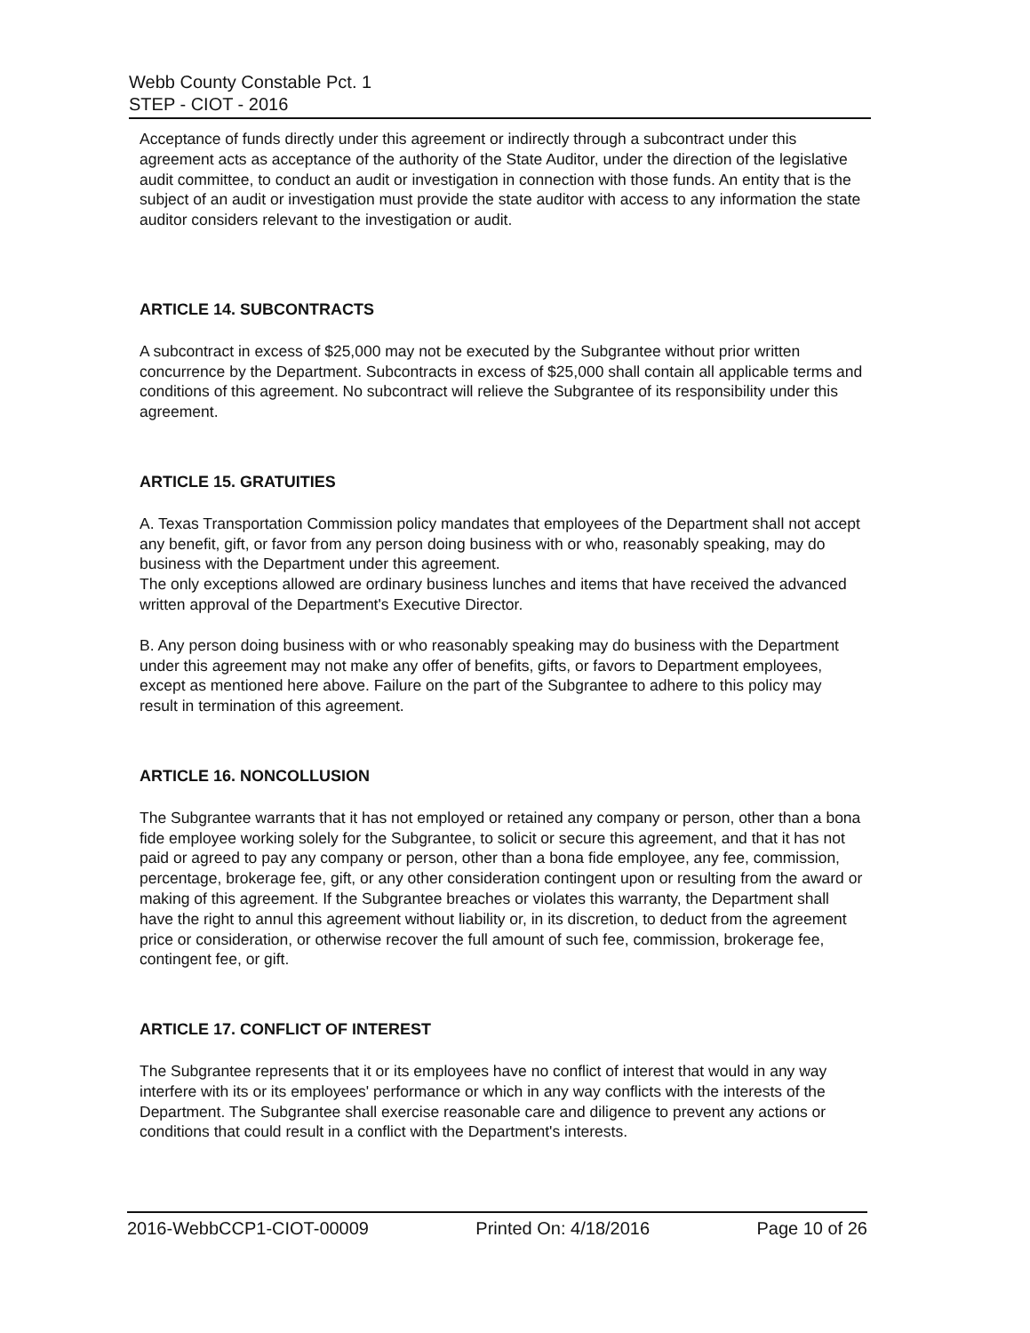Webb County Constable Pct. 1
STEP - CIOT - 2016
Acceptance of funds directly under this agreement or indirectly through a subcontract under this agreement acts as acceptance of the authority of the State Auditor, under the direction of the legislative audit committee, to conduct an audit or investigation in connection with those funds. An entity that is the subject of an audit or investigation must provide the state auditor with access to any information the state auditor considers relevant to the investigation or audit.
ARTICLE 14. SUBCONTRACTS
A subcontract in excess of $25,000 may not be executed by the Subgrantee without prior written concurrence by the Department. Subcontracts in excess of $25,000 shall contain all applicable terms and conditions of this agreement. No subcontract will relieve the Subgrantee of its responsibility under this agreement.
ARTICLE 15. GRATUITIES
A. Texas Transportation Commission policy mandates that employees of the Department shall not accept any benefit, gift, or favor from any person doing business with or who, reasonably speaking, may do business with the Department under this agreement.
The only exceptions allowed are ordinary business lunches and items that have received the advanced written approval of the Department's Executive Director.
B. Any person doing business with or who reasonably speaking may do business with the Department under this agreement may not make any offer of benefits, gifts, or favors to Department employees, except as mentioned here above. Failure on the part of the Subgrantee to adhere to this policy may result in termination of this agreement.
ARTICLE 16. NONCOLLUSION
The Subgrantee warrants that it has not employed or retained any company or person, other than a bona fide employee working solely for the Subgrantee, to solicit or secure this agreement, and that it has not paid or agreed to pay any company or person, other than a bona fide employee, any fee, commission, percentage, brokerage fee, gift, or any other consideration contingent upon or resulting from the award or making of this agreement. If the Subgrantee breaches or violates this warranty, the Department shall have the right to annul this agreement without liability or, in its discretion, to deduct from the agreement price or consideration, or otherwise recover the full amount of such fee, commission, brokerage fee, contingent fee, or gift.
ARTICLE 17. CONFLICT OF INTEREST
The Subgrantee represents that it or its employees have no conflict of interest that would in any way interfere with its or its employees' performance or which in any way conflicts with the interests of the Department. The Subgrantee shall exercise reasonable care and diligence to prevent any actions or conditions that could result in a conflict with the Department's interests.
2016-WebbCCP1-CIOT-00009 Printed On: 4/18/2016 Page 10 of 26